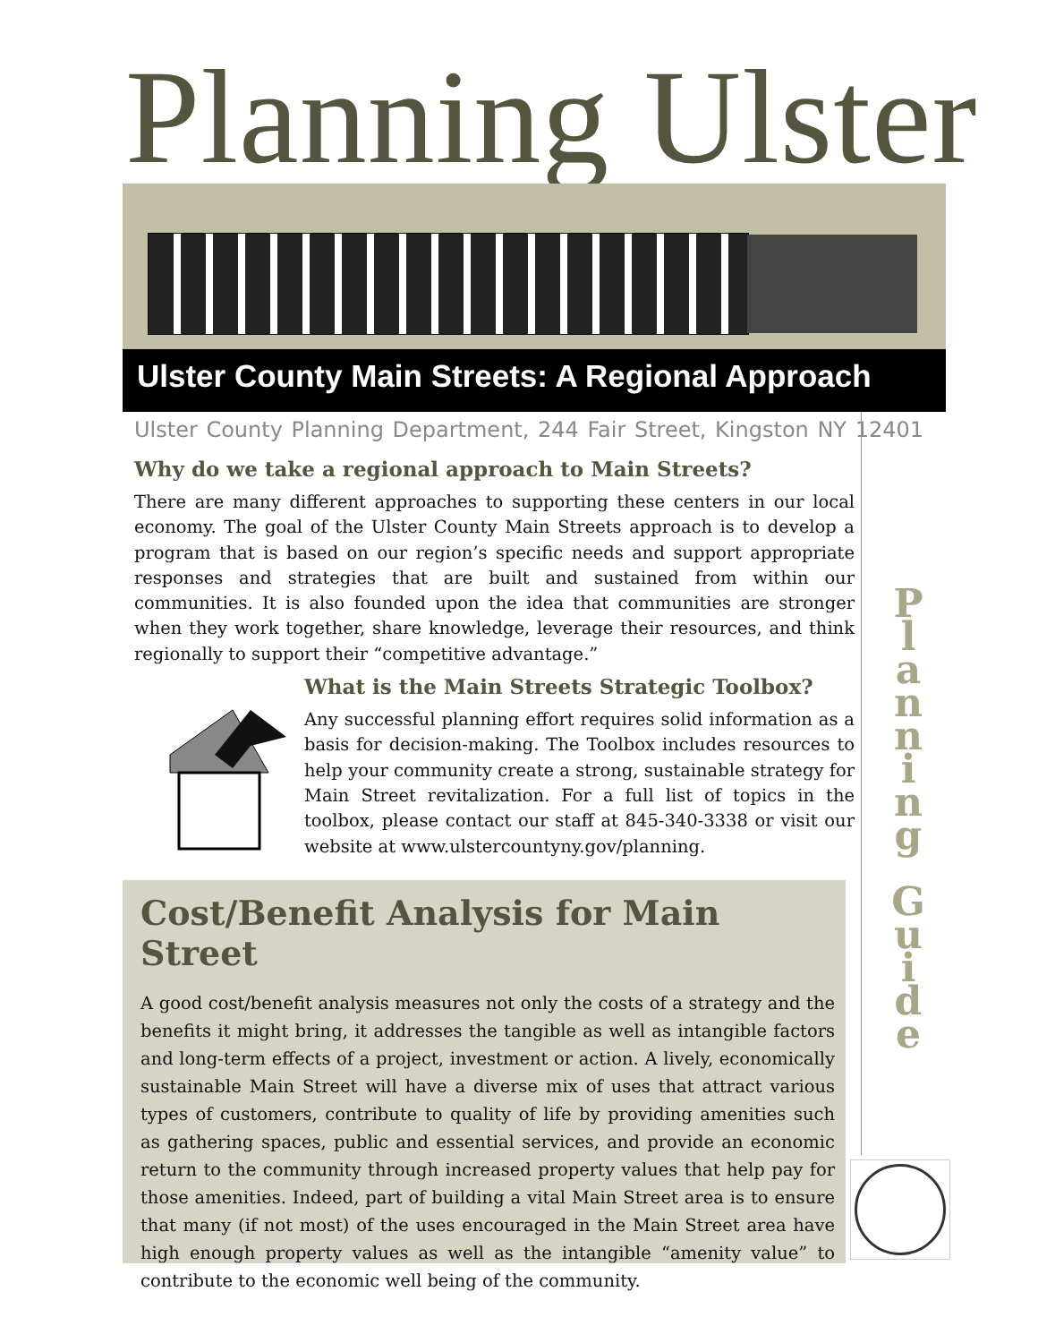Planning Ulster
Ulster County Main Streets: A Regional Approach
Ulster County Planning Department, 244 Fair Street, Kingston NY 12401
Why do we take a regional approach to Main Streets?
There are many different approaches to supporting these centers in our local economy. The goal of the Ulster County Main Streets approach is to develop a program that is based on our region’s specific needs and support appropriate responses and strategies that are built and sustained from within our communities. It is also founded upon the idea that communities are stronger when they work together, share knowledge, leverage their resources, and think regionally to support their “competitive advantage.”
What is the Main Streets Strategic Toolbox?
Any successful planning effort requires solid information as a basis for decision-making. The Toolbox includes resources to help your community create a strong, sustainable strategy for Main Street revitalization. For a full list of topics in the toolbox, please contact our staff at 845-340-3338 or visit our website at www.ulstercountyny.gov/planning.
Cost/Benefit Analysis for Main Street
A good cost/benefit analysis measures not only the costs of a strategy and the benefits it might bring, it addresses the tangible as well as intangible factors and long-term effects of a project, investment or action. A lively, economically sustainable Main Street will have a diverse mix of uses that attract various types of customers, contribute to quality of life by providing amenities such as gathering spaces, public and essential services, and provide an economic return to the community through increased property values that help pay for those amenities. Indeed, part of building a vital Main Street area is to ensure that many (if not most) of the uses encouraged in the Main Street area have high enough property values as well as the intangible “amenity value” to contribute to the economic well being of the community.
P
l
a
n
n
i
n
g
G
u
i
d
e